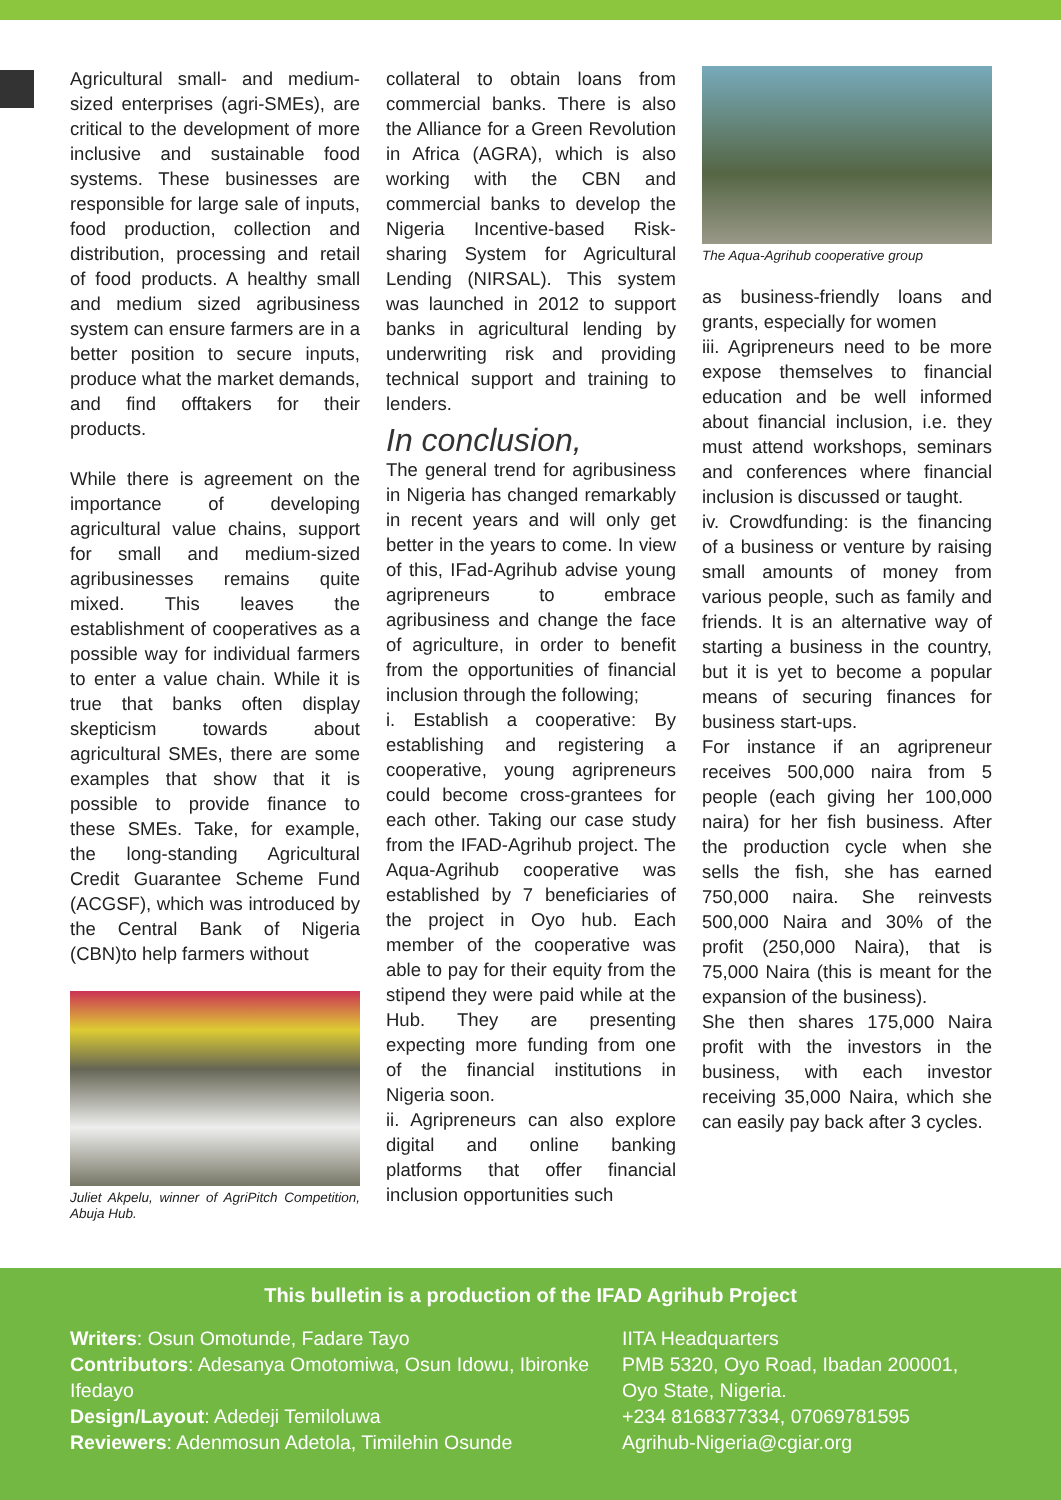Agricultural small- and medium-sized enterprises (agri-SMEs), are critical to the development of more inclusive and sustainable food systems. These businesses are responsible for large sale of inputs, food production, collection and distribution, processing and retail of food products. A healthy small and medium sized agribusiness system can ensure farmers are in a better position to secure inputs, produce what the market demands, and find offtakers for their products.
While there is agreement on the importance of developing agricultural value chains, support for small and medium-sized agribusinesses remains quite mixed. This leaves the establishment of cooperatives as a possible way for individual farmers to enter a value chain. While it is true that banks often display skepticism towards about agricultural SMEs, there are some examples that show that it is possible to provide finance to these SMEs. Take, for example, the long-standing Agricultural Credit Guarantee Scheme Fund (ACGSF), which was introduced by the Central Bank of Nigeria (CBN)to help farmers without
Juliet Akpelu, winner of AgriPitch Competition, Abuja Hub.
collateral to obtain loans from commercial banks. There is also the Alliance for a Green Revolution in Africa (AGRA), which is also working with the CBN and commercial banks to develop the Nigeria Incentive-based Risk-sharing System for Agricultural Lending (NIRSAL). This system was launched in 2012 to support banks in agricultural lending by underwriting risk and providing technical support and training to lenders.
In conclusion,
The general trend for agribusiness in Nigeria has changed remarkably in recent years and will only get better in the years to come. In view of this, IFad-Agrihub advise young agripreneurs to embrace agribusiness and change the face of agriculture, in order to benefit from the opportunities of financial inclusion through the following;
i. Establish a cooperative: By establishing and registering a cooperative, young agripreneurs could become cross-grantees for each other. Taking our case study from the IFAD-Agrihub project. The Aqua-Agrihub cooperative was established by 7 beneficiaries of the project in Oyo hub. Each member of the cooperative was able to pay for their equity from the stipend they were paid while at the Hub. They are presenting expecting more funding from one of the financial institutions in Nigeria soon.
ii. Agripreneurs can also explore digital and online banking platforms that offer financial inclusion opportunities such
The Aqua-Agrihub cooperative group
as business-friendly loans and grants, especially for women
iii. Agripreneurs need to be more expose themselves to financial education and be well informed about financial inclusion, i.e. they must attend workshops, seminars and conferences where financial inclusion is discussed or taught.
iv. Crowdfunding: is the financing of a business or venture by raising small amounts of money from various people, such as family and friends. It is an alternative way of starting a business in the country, but it is yet to become a popular means of securing finances for business start-ups.
For instance if an agripreneur receives 500,000 naira from 5 people (each giving her 100,000 naira) for her fish business. After the production cycle when she sells the fish, she has earned 750,000 naira. She reinvests 500,000 Naira and 30% of the profit (250,000 Naira), that is 75,000 Naira (this is meant for the expansion of the business).
She then shares 175,000 Naira profit with the investors in the business, with each investor receiving 35,000 Naira, which she can easily pay back after 3 cycles.
This bulletin is a production of the IFAD Agrihub Project
Writers: Osun Omotunde, Fadare Tayo
Contributors: Adesanya Omotomiwa, Osun Idowu, Ibironke Ifedayo
Design/Layout: Adedeji Temiloluwa
Reviewers: Adenmosun Adetola, Timilehin Osunde
IITA Headquarters
PMB 5320, Oyo Road, Ibadan 200001,
Oyo State, Nigeria.
+234 8168377334, 07069781595
Agrihub-Nigeria@cgiar.org